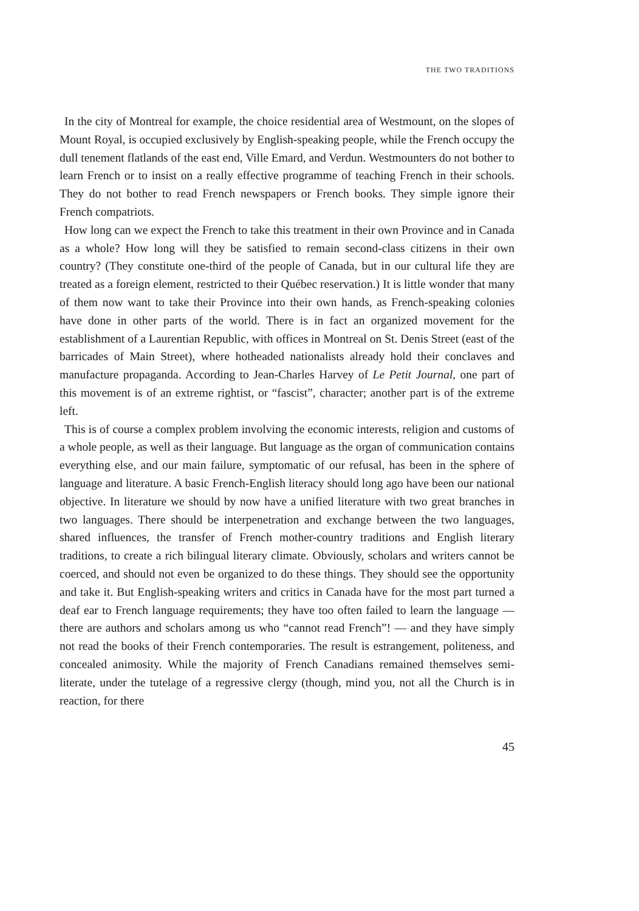THE TWO TRADITIONS
In the city of Montreal for example, the choice residential area of Westmount, on the slopes of Mount Royal, is occupied exclusively by English-speaking people, while the French occupy the dull tenement flatlands of the east end, Ville Emard, and Verdun. Westmounters do not bother to learn French or to insist on a really effective programme of teaching French in their schools. They do not bother to read French newspapers or French books. They simple ignore their French compatriots.
How long can we expect the French to take this treatment in their own Province and in Canada as a whole? How long will they be satisfied to remain second-class citizens in their own country? (They constitute one-third of the people of Canada, but in our cultural life they are treated as a foreign element, restricted to their Québec reservation.) It is little wonder that many of them now want to take their Province into their own hands, as French-speaking colonies have done in other parts of the world. There is in fact an organized movement for the establishment of a Laurentian Republic, with offices in Montreal on St. Denis Street (east of the barricades of Main Street), where hotheaded nationalists already hold their conclaves and manufacture propaganda. According to Jean-Charles Harvey of Le Petit Journal, one part of this movement is of an extreme rightist, or “fascist”, character; another part is of the extreme left.
This is of course a complex problem involving the economic interests, religion and customs of a whole people, as well as their language. But language as the organ of communication contains everything else, and our main failure, symptomatic of our refusal, has been in the sphere of language and literature. A basic French-English literacy should long ago have been our national objective. In literature we should by now have a unified literature with two great branches in two languages. There should be interpenetration and exchange between the two languages, shared influences, the transfer of French mother-country traditions and English literary traditions, to create a rich bilingual literary climate. Obviously, scholars and writers cannot be coerced, and should not even be organized to do these things. They should see the opportunity and take it. But English-speaking writers and critics in Canada have for the most part turned a deaf ear to French language requirements; they have too often failed to learn the language — there are authors and scholars among us who “cannot read French”! — and they have simply not read the books of their French contemporaries. The result is estrangement, politeness, and concealed animosity. While the majority of French Canadians remained themselves semi-literate, under the tutelage of a regressive clergy (though, mind you, not all the Church is in reaction, for there
45